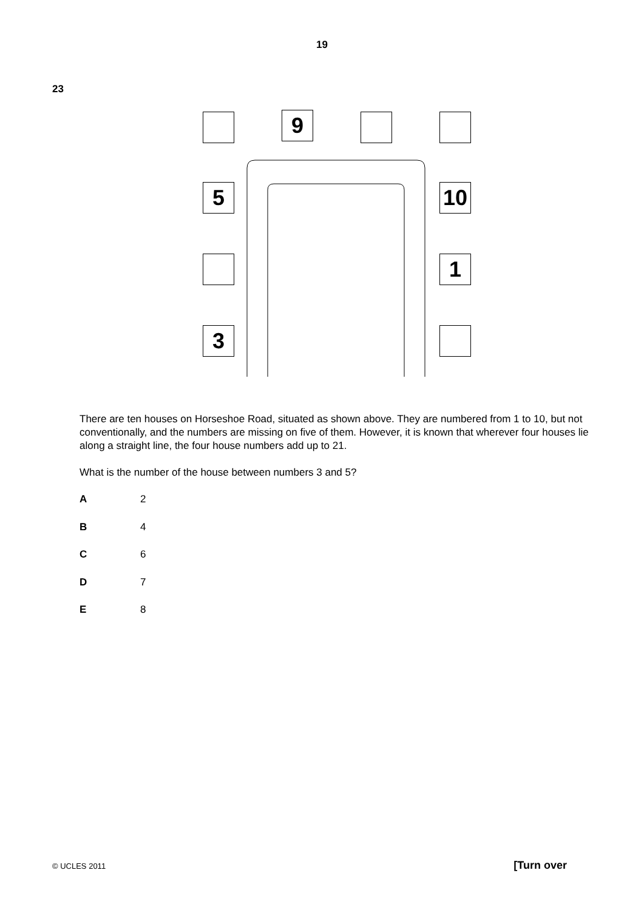19
23
9
5 10
1
3
There are ten houses on Horseshoe Road, situated as shown above. They are numbered from 1 to 10, but not conventionally, and the numbers are missing on five of them. However, it is known that wherever four houses lie along a straight line, the four house numbers add up to 21.
What is the number of the house between numbers 3 and 5?
A 2
B 4
C 6
D 7
E 8
© UCLES 2011 [Turn over